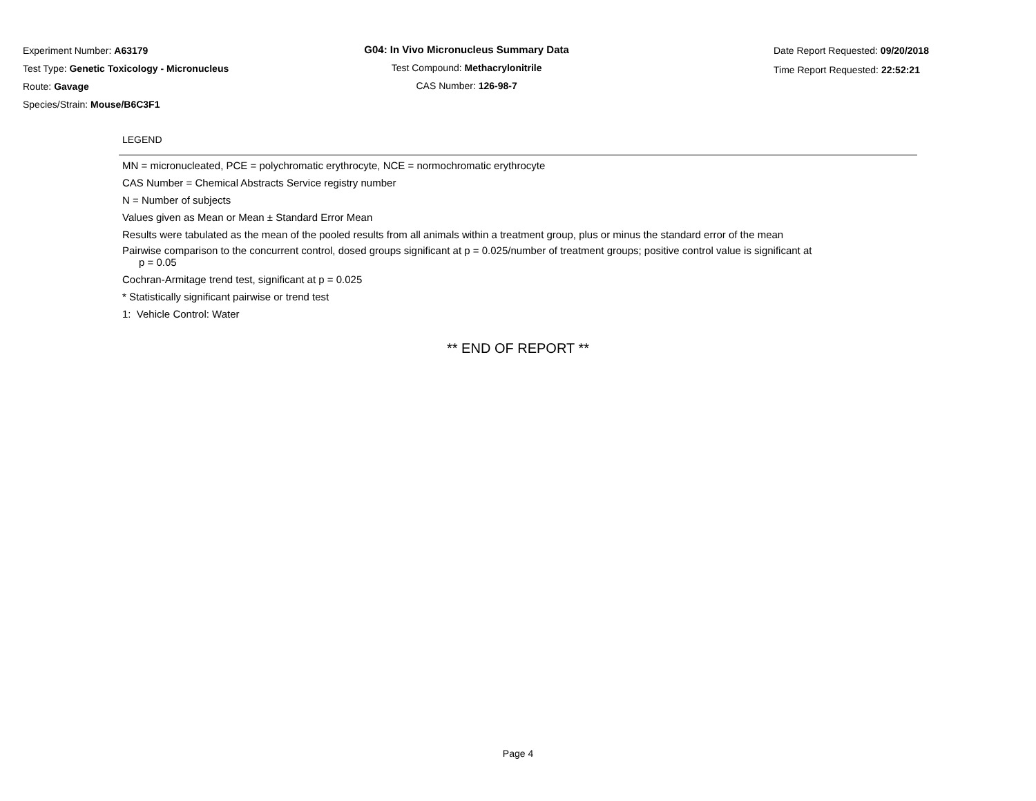Experiment Number: A63179
Test Type: Genetic Toxicology - Micronucleus
Route: Gavage
Species/Strain: Mouse/B6C3F1
G04: In Vivo Micronucleus Summary Data
Test Compound: Methacrylonitrile
CAS Number: 126-98-7
Date Report Requested: 09/20/2018
Time Report Requested: 22:52:21
LEGEND
MN = micronucleated, PCE = polychromatic erythrocyte, NCE = normochromatic erythrocyte
CAS Number = Chemical Abstracts Service registry number
N = Number of subjects
Values given as Mean or Mean ± Standard Error Mean
Results were tabulated as the mean of the pooled results from all animals within a treatment group, plus or minus the standard error of the mean
Pairwise comparison to the concurrent control, dosed groups significant at p = 0.025/number of treatment groups; positive control value is significant at
p = 0.05
Cochran-Armitage trend test, significant at p = 0.025
* Statistically significant pairwise or trend test
1: Vehicle Control: Water
** END OF REPORT **
Page 4